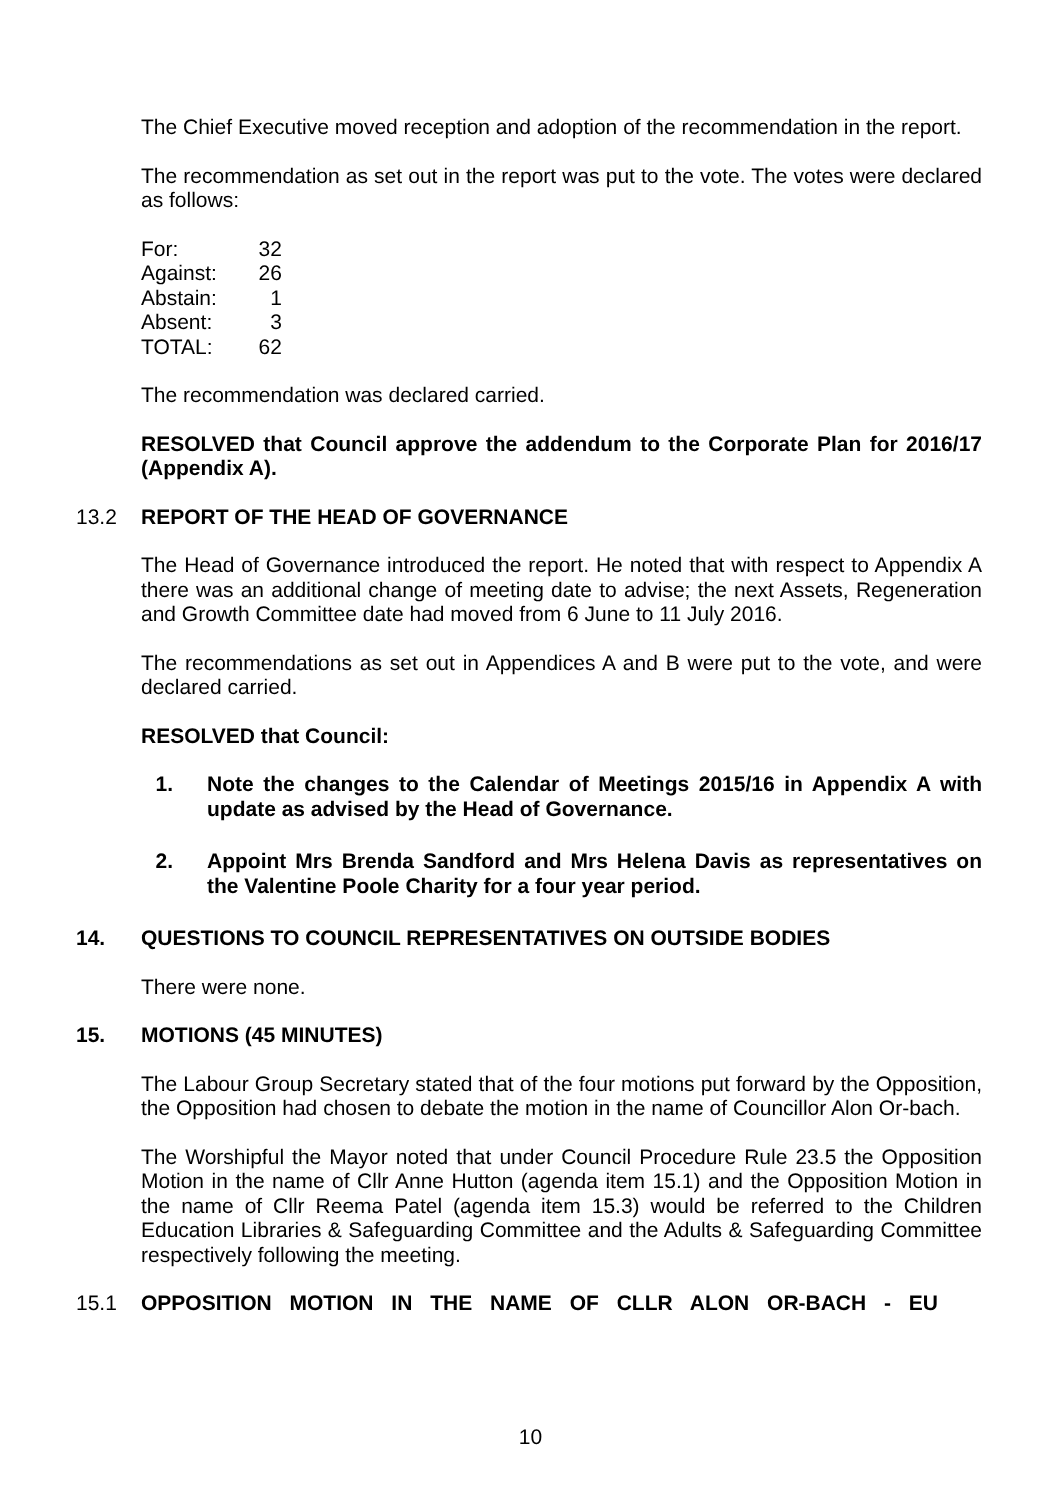The Chief Executive moved reception and adoption of the recommendation in the report.
The recommendation as set out in the report was put to the vote. The votes were declared as follows:
| For: | 32 |
| Against: | 26 |
| Abstain: | 1 |
| Absent: | 3 |
| TOTAL: | 62 |
The recommendation was declared carried.
RESOLVED that Council approve the addendum to the Corporate Plan for 2016/17 (Appendix A).
13.2 REPORT OF THE HEAD OF GOVERNANCE
The Head of Governance introduced the report. He noted that with respect to Appendix A there was an additional change of meeting date to advise; the next Assets, Regeneration and Growth Committee date had moved from 6 June to 11 July 2016.
The recommendations as set out in Appendices A and B were put to the vote, and were declared carried.
RESOLVED that Council:
1. Note the changes to the Calendar of Meetings 2015/16 in Appendix A with update as advised by the Head of Governance.
2. Appoint Mrs Brenda Sandford and Mrs Helena Davis as representatives on the Valentine Poole Charity for a four year period.
14. QUESTIONS TO COUNCIL REPRESENTATIVES ON OUTSIDE BODIES
There were none.
15. MOTIONS (45 MINUTES)
The Labour Group Secretary stated that of the four motions put forward by the Opposition, the Opposition had chosen to debate the motion in the name of Councillor Alon Or-bach.
The Worshipful the Mayor noted that under Council Procedure Rule 23.5 the Opposition Motion in the name of Cllr Anne Hutton (agenda item 15.1) and the Opposition Motion in the name of Cllr Reema Patel (agenda item 15.3) would be referred to the Children Education Libraries & Safeguarding Committee and the Adults & Safeguarding Committee respectively following the meeting.
15.1 OPPOSITION MOTION IN THE NAME OF CLLR ALON OR-BACH - EU
10